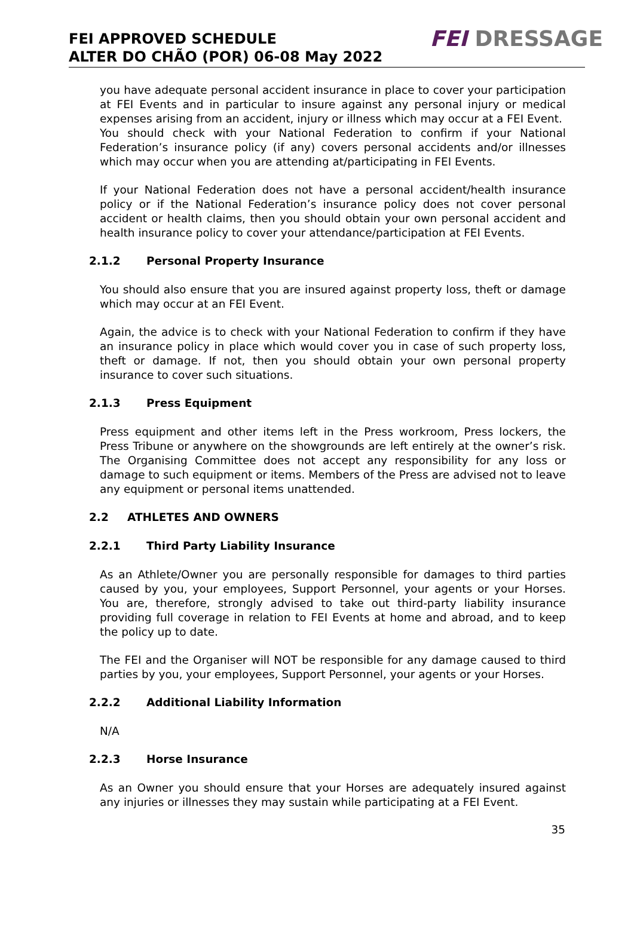FEI APPROVED SCHEDULE
ALTER DO CHÃO (POR) 06-08 May 2022
FEI DRESSAGE
you have adequate personal accident insurance in place to cover your participation at FEI Events and in particular to insure against any personal injury or medical expenses arising from an accident, injury or illness which may occur at a FEI Event.
You should check with your National Federation to confirm if your National Federation’s insurance policy (if any) covers personal accidents and/or illnesses which may occur when you are attending at/participating in FEI Events.
If your National Federation does not have a personal accident/health insurance policy or if the National Federation’s insurance policy does not cover personal accident or health claims, then you should obtain your own personal accident and health insurance policy to cover your attendance/participation at FEI Events.
2.1.2 Personal Property Insurance
You should also ensure that you are insured against property loss, theft or damage which may occur at an FEI Event.
Again, the advice is to check with your National Federation to confirm if they have an insurance policy in place which would cover you in case of such property loss, theft or damage. If not, then you should obtain your own personal property insurance to cover such situations.
2.1.3 Press Equipment
Press equipment and other items left in the Press workroom, Press lockers, the Press Tribune or anywhere on the showgrounds are left entirely at the owner’s risk. The Organising Committee does not accept any responsibility for any loss or damage to such equipment or items. Members of the Press are advised not to leave any equipment or personal items unattended.
2.2 ATHLETES AND OWNERS
2.2.1 Third Party Liability Insurance
As an Athlete/Owner you are personally responsible for damages to third parties caused by you, your employees, Support Personnel, your agents or your Horses. You are, therefore, strongly advised to take out third-party liability insurance providing full coverage in relation to FEI Events at home and abroad, and to keep the policy up to date.
The FEI and the Organiser will NOT be responsible for any damage caused to third parties by you, your employees, Support Personnel, your agents or your Horses.
2.2.2 Additional Liability Information
N/A
2.2.3 Horse Insurance
As an Owner you should ensure that your Horses are adequately insured against any injuries or illnesses they may sustain while participating at a FEI Event.
35